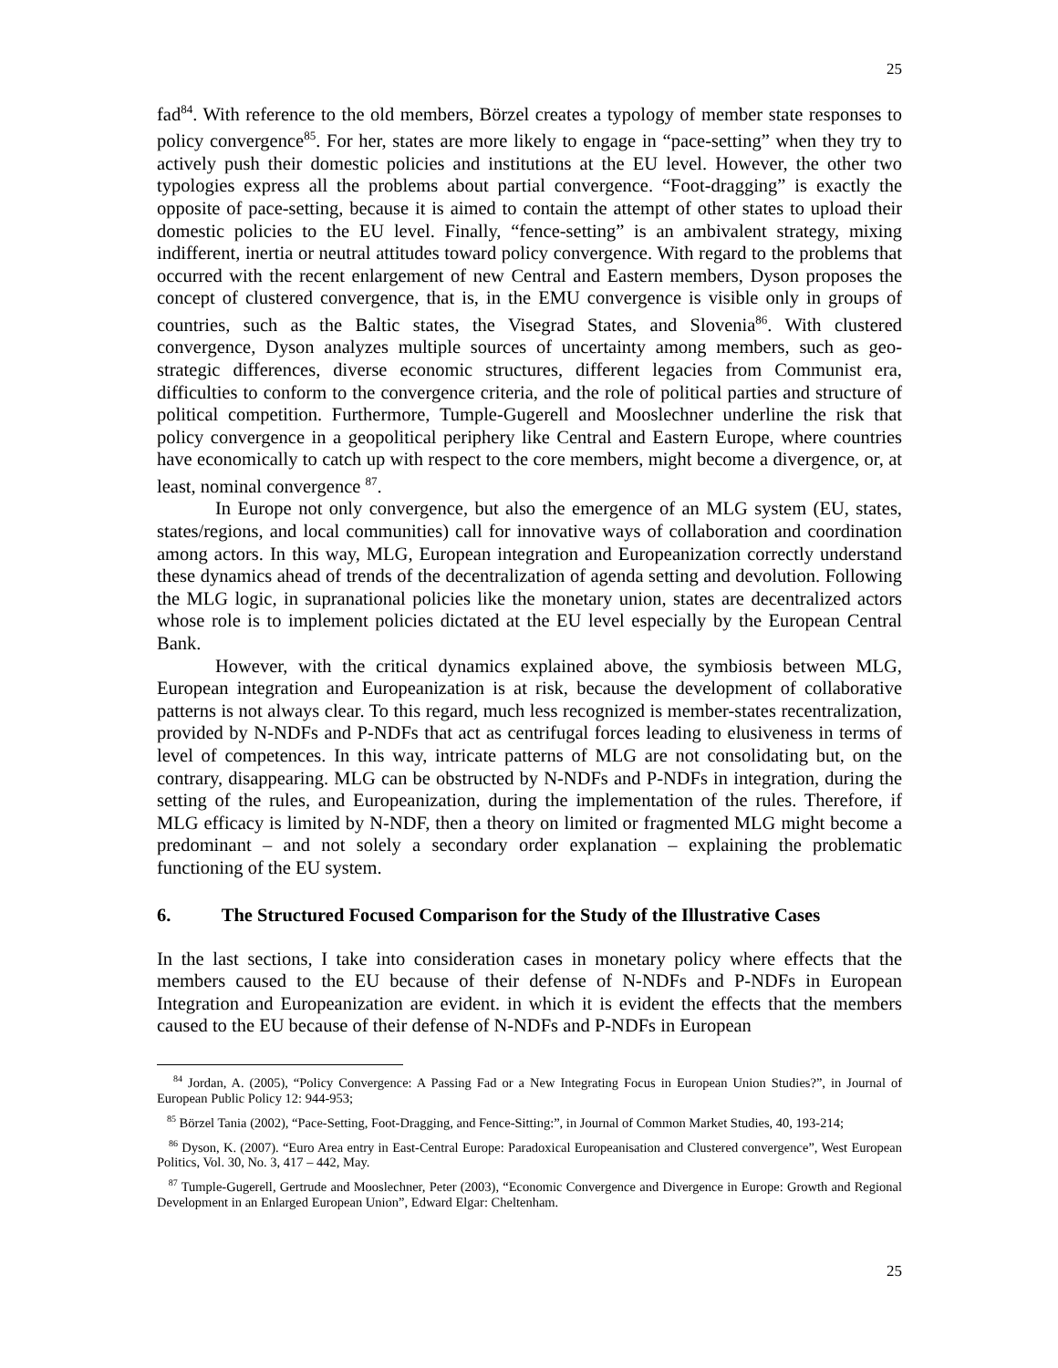25
fad<sup>84</sup>. With reference to the old members, Börzel creates a typology of member state responses to policy convergence<sup>85</sup>. For her, states are more likely to engage in “pace-setting” when they try to actively push their domestic policies and institutions at the EU level. However, the other two typologies express all the problems about partial convergence. “Foot-dragging” is exactly the opposite of pace-setting, because it is aimed to contain the attempt of other states to upload their domestic policies to the EU level. Finally, “fence-setting” is an ambivalent strategy, mixing indifferent, inertia or neutral attitudes toward policy convergence. With regard to the problems that occurred with the recent enlargement of new Central and Eastern members, Dyson proposes the concept of clustered convergence, that is, in the EMU convergence is visible only in groups of countries, such as the Baltic states, the Visegrad States, and Slovenia<sup>86</sup>. With clustered convergence, Dyson analyzes multiple sources of uncertainty among members, such as geo-strategic differences, diverse economic structures, different legacies from Communist era, difficulties to conform to the convergence criteria, and the role of political parties and structure of political competition. Furthermore, Tumple-Gugerell and Mooslechner underline the risk that policy convergence in a geopolitical periphery like Central and Eastern Europe, where countries have economically to catch up with respect to the core members, might become a divergence, or, at least, nominal convergence <sup>87</sup>.
In Europe not only convergence, but also the emergence of an MLG system (EU, states, states/regions, and local communities) call for innovative ways of collaboration and coordination among actors. In this way, MLG, European integration and Europeanization correctly understand these dynamics ahead of trends of the decentralization of agenda setting and devolution. Following the MLG logic, in supranational policies like the monetary union, states are decentralized actors whose role is to implement policies dictated at the EU level especially by the European Central Bank.
However, with the critical dynamics explained above, the symbiosis between MLG, European integration and Europeanization is at risk, because the development of collaborative patterns is not always clear. To this regard, much less recognized is member-states recentralization, provided by N-NDFs and P-NDFs that act as centrifugal forces leading to elusiveness in terms of level of competences. In this way, intricate patterns of MLG are not consolidating but, on the contrary, disappearing. MLG can be obstructed by N-NDFs and P-NDFs in integration, during the setting of the rules, and Europeanization, during the implementation of the rules. Therefore, if MLG efficacy is limited by N-NDF, then a theory on limited or fragmented MLG might become a predominant – and not solely a secondary order explanation – explaining the problematic functioning of the EU system.
6. The Structured Focused Comparison for the Study of the Illustrative Cases
In the last sections, I take into consideration cases in monetary policy where effects that the members caused to the EU because of their defense of N-NDFs and P-NDFs in European Integration and Europeanization are evident. in which it is evident the effects that the members caused to the EU because of their defense of N-NDFs and P-NDFs in European
<sup>84</sup> Jordan, A. (2005), “Policy Convergence: A Passing Fad or a New Integrating Focus in European Union Studies?”, in Journal of European Public Policy 12: 944-953;
<sup>85</sup> Börzel Tania (2002), “Pace-Setting, Foot-Dragging, and Fence-Sitting:”, in Journal of Common Market Studies, 40, 193-214;
<sup>86</sup> Dyson, K. (2007). “Euro Area entry in East-Central Europe: Paradoxical Europeanisation and Clustered convergence”, West European Politics, Vol. 30, No. 3, 417 – 442, May.
<sup>87</sup> Tumple-Gugerell, Gertrude and Mooslechner, Peter (2003), “Economic Convergence and Divergence in Europe: Growth and Regional Development in an Enlarged European Union”, Edward Elgar: Cheltenham.
25